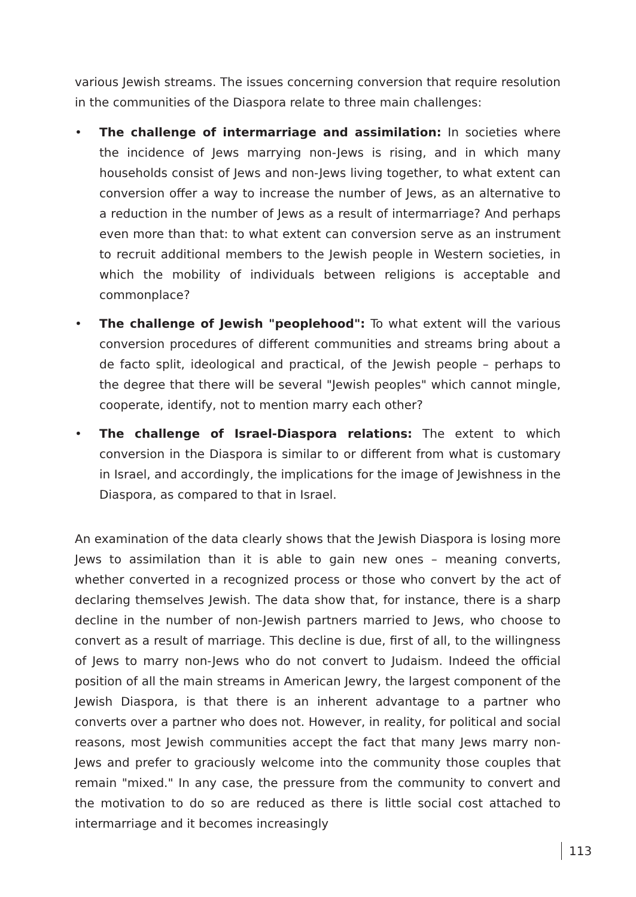various Jewish streams. The issues concerning conversion that require resolution in the communities of the Diaspora relate to three main challenges:
• The challenge of intermarriage and assimilation: In societies where the incidence of Jews marrying non-Jews is rising, and in which many households consist of Jews and non-Jews living together, to what extent can conversion offer a way to increase the number of Jews, as an alternative to a reduction in the number of Jews as a result of intermarriage? And perhaps even more than that: to what extent can conversion serve as an instrument to recruit additional members to the Jewish people in Western societies, in which the mobility of individuals between religions is acceptable and commonplace?
• The challenge of Jewish "peoplehood": To what extent will the various conversion procedures of different communities and streams bring about a de facto split, ideological and practical, of the Jewish people – perhaps to the degree that there will be several "Jewish peoples" which cannot mingle, cooperate, identify, not to mention marry each other?
• The challenge of Israel-Diaspora relations: The extent to which conversion in the Diaspora is similar to or different from what is customary in Israel, and accordingly, the implications for the image of Jewishness in the Diaspora, as compared to that in Israel.
An examination of the data clearly shows that the Jewish Diaspora is losing more Jews to assimilation than it is able to gain new ones – meaning converts, whether converted in a recognized process or those who convert by the act of declaring themselves Jewish. The data show that, for instance, there is a sharp decline in the number of non-Jewish partners married to Jews, who choose to convert as a result of marriage. This decline is due, first of all, to the willingness of Jews to marry non-Jews who do not convert to Judaism. Indeed the official position of all the main streams in American Jewry, the largest component of the Jewish Diaspora, is that there is an inherent advantage to a partner who converts over a partner who does not. However, in reality, for political and social reasons, most Jewish communities accept the fact that many Jews marry non-Jews and prefer to graciously welcome into the community those couples that remain "mixed." In any case, the pressure from the community to convert and the motivation to do so are reduced as there is little social cost attached to intermarriage and it becomes increasingly
113